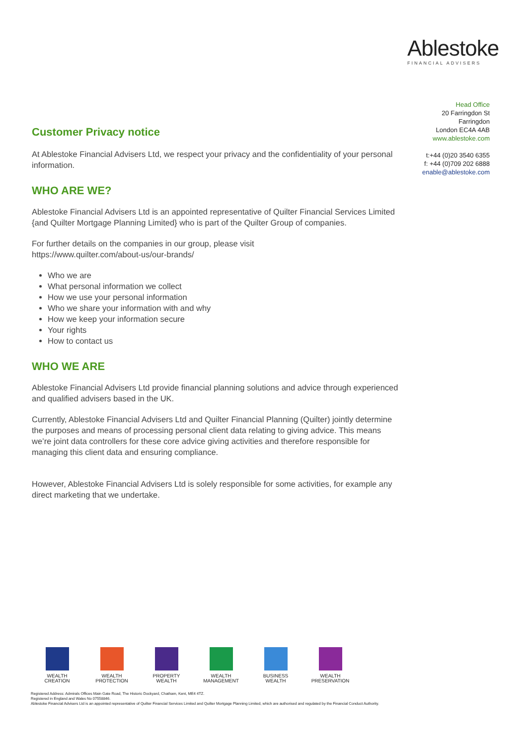Ablestoke
FINANCIAL ADVISERS
Head Office
20 Farringdon St
Farringdon
London EC4A 4AB
www.ablestoke.com
t:+44 (0)20 3540 6355
f: +44 (0)709 202 6888
enable@ablestoke.com
Customer Privacy notice
At Ablestoke Financial Advisers Ltd, we respect your privacy and the confidentiality of your personal information.
WHO ARE WE?
Ablestoke Financial Advisers Ltd is an appointed representative of Quilter Financial Services Limited {and Quilter Mortgage Planning Limited} who is part of the Quilter Group of companies.
For further details on the companies in our group, please visit
https://www.quilter.com/about-us/our-brands/
Who we are
What personal information we collect
How we use your personal information
Who we share your information with and why
How we keep your information secure
Your rights
How to contact us
WHO WE ARE
Ablestoke Financial Advisers Ltd provide financial planning solutions and advice through experienced and qualified advisers based in the UK.
Currently, Ablestoke Financial Advisers Ltd and Quilter Financial Planning (Quilter) jointly determine the purposes and means of processing personal client data relating to giving advice. This means we’re joint data controllers for these core advice giving activities and therefore responsible for managing this client data and ensuring compliance.
However, Ablestoke Financial Advisers Ltd is solely responsible for some activities, for example any direct marketing that we undertake.
WEALTH
CREATION
WEALTH
PROTECTION
PROPERTY
WEALTH
WEALTH
MANAGEMENT
BUSINESS
WEALTH
WEALTH
PRESERVATION
Registered Address: Admirals Offices Main Gate Road, The Historic Dockyard, Chatham, Kent, ME4 4TZ.
Registered in England and Wales No 07558846.
Ablestoke Financial Advisers Ltd is an appointed representative of Quilter Financial Services Limited and Quilter Mortgage Planning Limited, which are authorised and regulated by the Financial Conduct Authority.